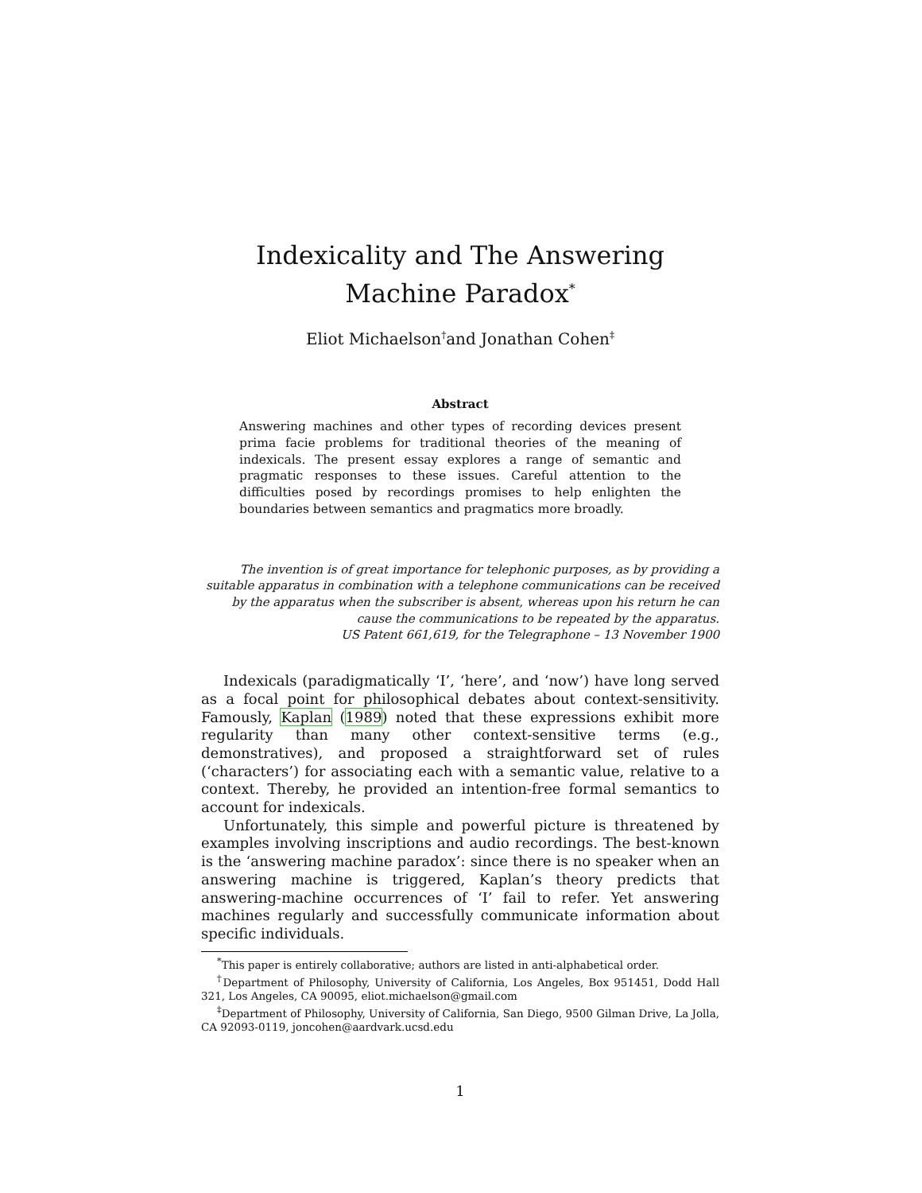Indexicality and The Answering Machine Paradox<sup>*</sup>
Eliot Michaelson<sup>†</sup>and Jonathan Cohen<sup>‡</sup>
Abstract
Answering machines and other types of recording devices present prima facie problems for traditional theories of the meaning of indexicals. The present essay explores a range of semantic and pragmatic responses to these issues. Careful attention to the difficulties posed by recordings promises to help enlighten the boundaries between semantics and pragmatics more broadly.
The invention is of great importance for telephonic purposes, as by providing a suitable apparatus in combination with a telephone communications can be received by the apparatus when the subscriber is absent, whereas upon his return he can cause the communications to be repeated by the apparatus.
US Patent 661,619, for the Telegraphone – 13 November 1900
Indexicals (paradigmatically ‘I’, ‘here’, and ‘now’) have long served as a focal point for philosophical debates about context-sensitivity. Famously, Kaplan (1989) noted that these expressions exhibit more regularity than many other context-sensitive terms (e.g., demonstratives), and proposed a straightforward set of rules (‘characters’) for associating each with a semantic value, relative to a context. Thereby, he provided an intention-free formal semantics to account for indexicals.
Unfortunately, this simple and powerful picture is threatened by examples involving inscriptions and audio recordings. The best-known is the ‘answering machine paradox’: since there is no speaker when an answering machine is triggered, Kaplan’s theory predicts that answering-machine occurrences of ‘I’ fail to refer. Yet answering machines regularly and successfully communicate information about specific individuals.
<sup>*</sup> This paper is entirely collaborative; authors are listed in anti-alphabetical order.
<sup>†</sup> Department of Philosophy, University of California, Los Angeles, Box 951451, Dodd Hall 321, Los Angeles, CA 90095, eliot.michaelson@gmail.com
<sup>‡</sup> Department of Philosophy, University of California, San Diego, 9500 Gilman Drive, La Jolla, CA 92093-0119, joncohen@aardvark.ucsd.edu
1